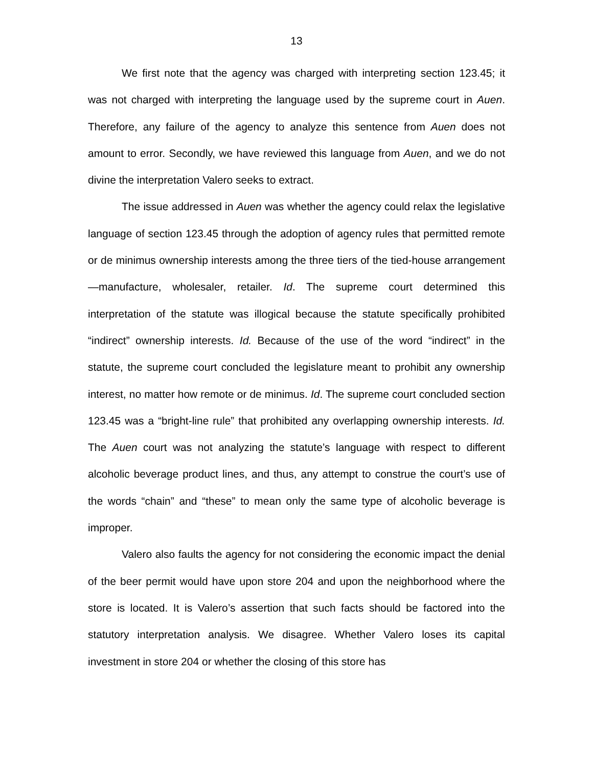13
We first note that the agency was charged with interpreting section 123.45; it was not charged with interpreting the language used by the supreme court in Auen. Therefore, any failure of the agency to analyze this sentence from Auen does not amount to error. Secondly, we have reviewed this language from Auen, and we do not divine the interpretation Valero seeks to extract.
The issue addressed in Auen was whether the agency could relax the legislative language of section 123.45 through the adoption of agency rules that permitted remote or de minimus ownership interests among the three tiers of the tied-house arrangement—manufacture, wholesaler, retailer. Id. The supreme court determined this interpretation of the statute was illogical because the statute specifically prohibited “indirect” ownership interests. Id. Because of the use of the word “indirect” in the statute, the supreme court concluded the legislature meant to prohibit any ownership interest, no matter how remote or de minimus. Id. The supreme court concluded section 123.45 was a “bright-line rule” that prohibited any overlapping ownership interests. Id. The Auen court was not analyzing the statute’s language with respect to different alcoholic beverage product lines, and thus, any attempt to construe the court’s use of the words “chain” and “these” to mean only the same type of alcoholic beverage is improper.
Valero also faults the agency for not considering the economic impact the denial of the beer permit would have upon store 204 and upon the neighborhood where the store is located. It is Valero’s assertion that such facts should be factored into the statutory interpretation analysis. We disagree. Whether Valero loses its capital investment in store 204 or whether the closing of this store has